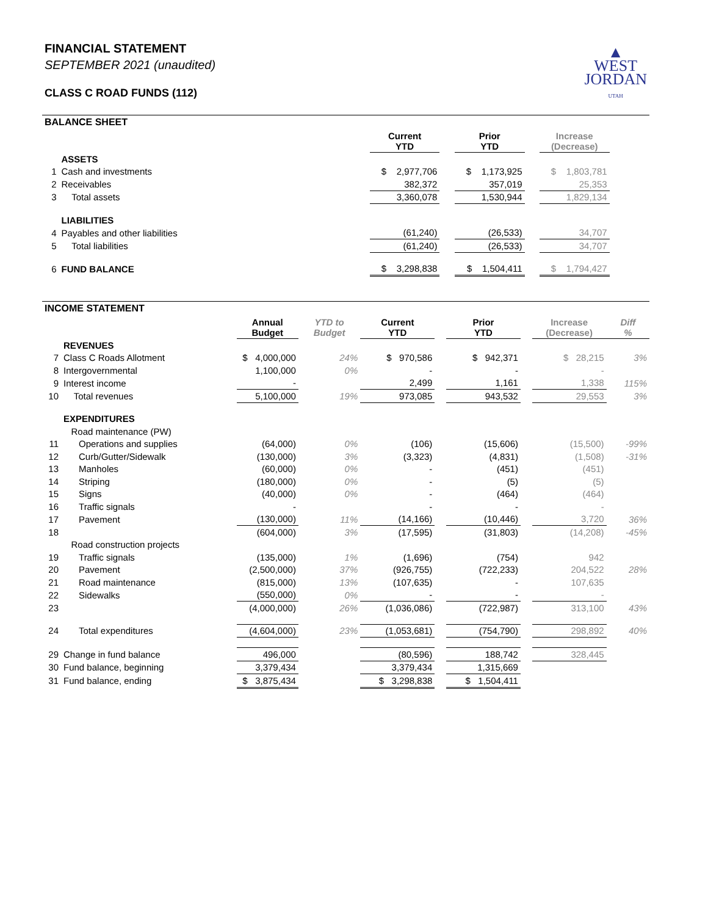FINANCIAL STATEMENT
SEPTEMBER 2021 (unaudited)
CLASS C ROAD FUNDS (112)
▲
WEST
JORDAN
UTAH
BALANCE SHEET
| | | | Current YTD | | Prior YTD | | Increase (Decrease) | |
| --- | --- | --- | --- | --- | --- | --- | --- | --- |
| | ASSETS | | | | | | | |
| 1 | Cash and investments | | $ 2,977,706 | | $ 1,173,925 | | $ 1,803,781 | |
| 2 | Receivables | | 382,372 | | 357,019 | | 25,353 | |
| 3 | Total assets | | 3,360,078 | | 1,530,944 | | 1,829,134 | |
| | LIABILITIES | | | | | | | |
| 4 | Payables and other liabilities | | (61,240) | | (26,533) | | 34,707 | |
| 5 | Total liabilities | | (61,240) | | (26,533) | | 34,707 | |
| 6 | FUND BALANCE | | $ 3,298,838 | | $ 1,504,411 | | $ 1,794,427 | |
INCOME STATEMENT
| | | Annual Budget | YTD to Budget | Current YTD | | Prior YTD | | Increase (Decrease) | Diff % |
| --- | --- | --- | --- | --- | --- | --- | --- | --- | --- |
| | REVENUES | | | | | | | | |
| 7 | Class C Roads Allotment | $ 4,000,000 | 24% | $ 970,586 | | $ 942,371 | | $ 28,215 | 3% |
| 8 | Intergovernmental | 1,100,000 | 0% | - | | - | | - | |
| 9 | Interest income | - | | 2,499 | | 1,161 | | 1,338 | 115% |
| 10 | Total revenues | 5,100,000 | 19% | 973,085 | | 943,532 | | 29,553 | 3% |
| | EXPENDITURES | | | | | | | | |
| | Road maintenance (PW) | | | | | | | | |
| 11 | Operations and supplies | (64,000) | 0% | (106) | | (15,606) | | (15,500) | -99% |
| 12 | Curb/Gutter/Sidewalk | (130,000) | 3% | (3,323) | | (4,831) | | (1,508) | -31% |
| 13 | Manholes | (60,000) | 0% | - | | (451) | | (451) | |
| 14 | Striping | (180,000) | 0% | - | | (5) | | (5) | |
| 15 | Signs | (40,000) | 0% | - | | (464) | | (464) | |
| 16 | Traffic signals | - | | - | | - | | - | |
| 17 | Pavement | (130,000) | 11% | (14,166) | | (10,446) | | 3,720 | 36% |
| 18 | | (604,000) | 3% | (17,595) | | (31,803) | | (14,208) | -45% |
| | Road construction projects | | | | | | | | |
| 19 | Traffic signals | (135,000) | 1% | (1,696) | | (754) | | 942 | |
| 20 | Pavement | (2,500,000) | 37% | (926,755) | | (722,233) | | 204,522 | 28% |
| 21 | Road maintenance | (815,000) | 13% | (107,635) | | - | | 107,635 | |
| 22 | Sidewalks | (550,000) | 0% | - | | - | | - | |
| 23 | | (4,000,000) | 26% | (1,036,086) | | (722,987) | | 313,100 | 43% |
| 24 | Total expenditures | (4,604,000) | 23% | (1,053,681) | | (754,790) | | 298,892 | 40% |
| 29 | Change in fund balance | 496,000 | | (80,596) | | 188,742 | | 328,445 | |
| 30 | Fund balance, beginning | 3,379,434 | | 3,379,434 | | 1,315,669 | | | |
| 31 | Fund balance, ending | $ 3,875,434 | | $ 3,298,838 | | $ 1,504,411 | | | |